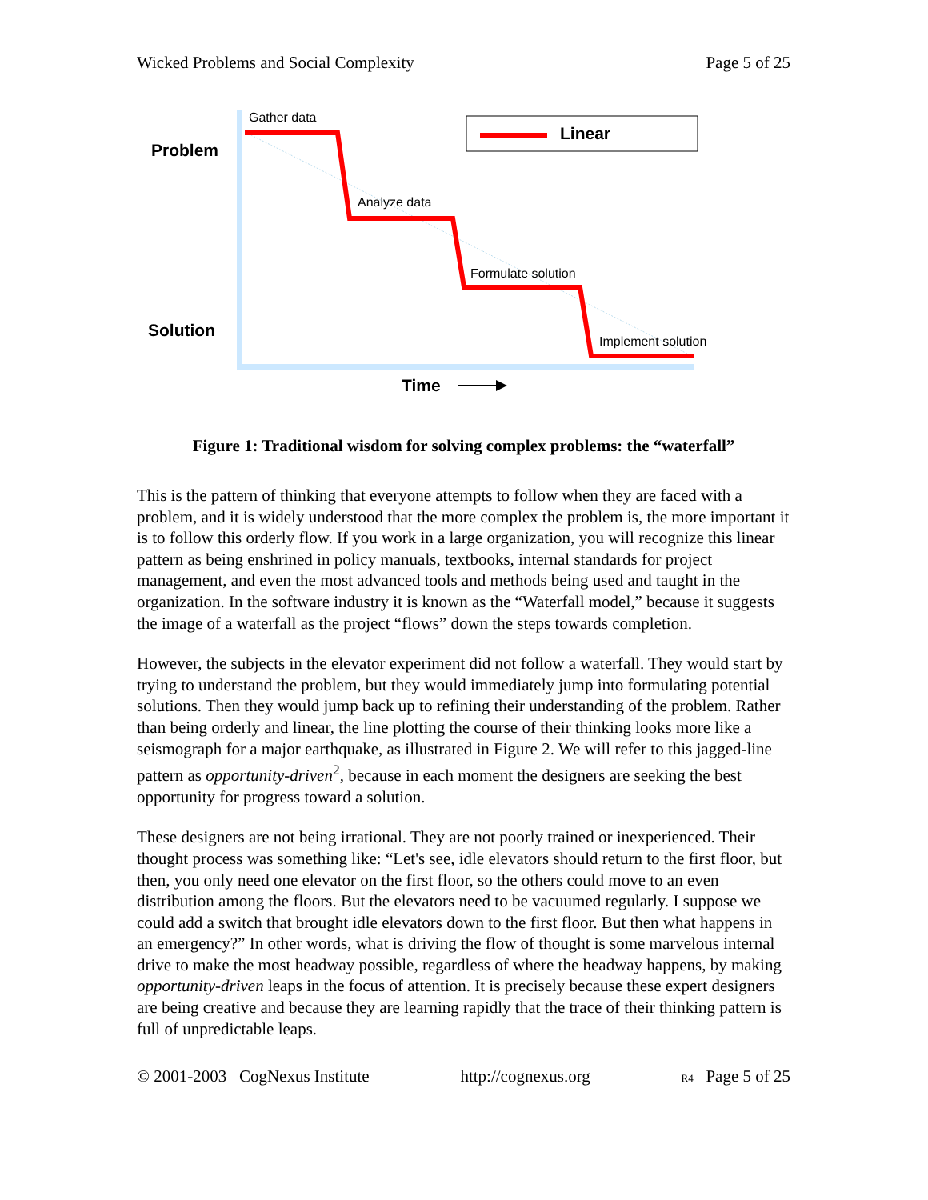Wicked Problems and Social Complexity Page 5 of 25
Linear
Problem
Solution
Gather data
Analyze data
Formulate solution
Implement solution
Time
Figure 1: Traditional wisdom for solving complex problems: the “waterfall”
This is the pattern of thinking that everyone attempts to follow when they are faced with a problem, and it is widely understood that the more complex the problem is, the more important it is to follow this orderly flow. If you work in a large organization, you will recognize this linear pattern as being enshrined in policy manuals, textbooks, internal standards for project management, and even the most advanced tools and methods being used and taught in the organization. In the software industry it is known as the “Waterfall model,” because it suggests the image of a waterfall as the project “flows” down the steps towards completion.
However, the subjects in the elevator experiment did not follow a waterfall. They would start by trying to understand the problem, but they would immediately jump into formulating potential solutions. Then they would jump back up to refining their understanding of the problem. Rather than being orderly and linear, the line plotting the course of their thinking looks more like a seismograph for a major earthquake, as illustrated in Figure 2. We will refer to this jagged-line pattern as opportunity-driven<sup>2</sup>, because in each moment the designers are seeking the best opportunity for progress toward a solution.
These designers are not being irrational. They are not poorly trained or inexperienced. Their thought process was something like: “Let's see, idle elevators should return to the first floor, but then, you only need one elevator on the first floor, so the others could move to an even distribution among the floors. But the elevators need to be vacuumed regularly. I suppose we could add a switch that brought idle elevators down to the first floor. But then what happens in an emergency?” In other words, what is driving the flow of thought is some marvelous internal drive to make the most headway possible, regardless of where the headway happens, by making opportunity-driven leaps in the focus of attention. It is precisely because these expert designers are being creative and because they are learning rapidly that the trace of their thinking pattern is full of unpredictable leaps.
© 2001-2003 CogNexus Institute http://cognexus.org R4 Page 5 of 25